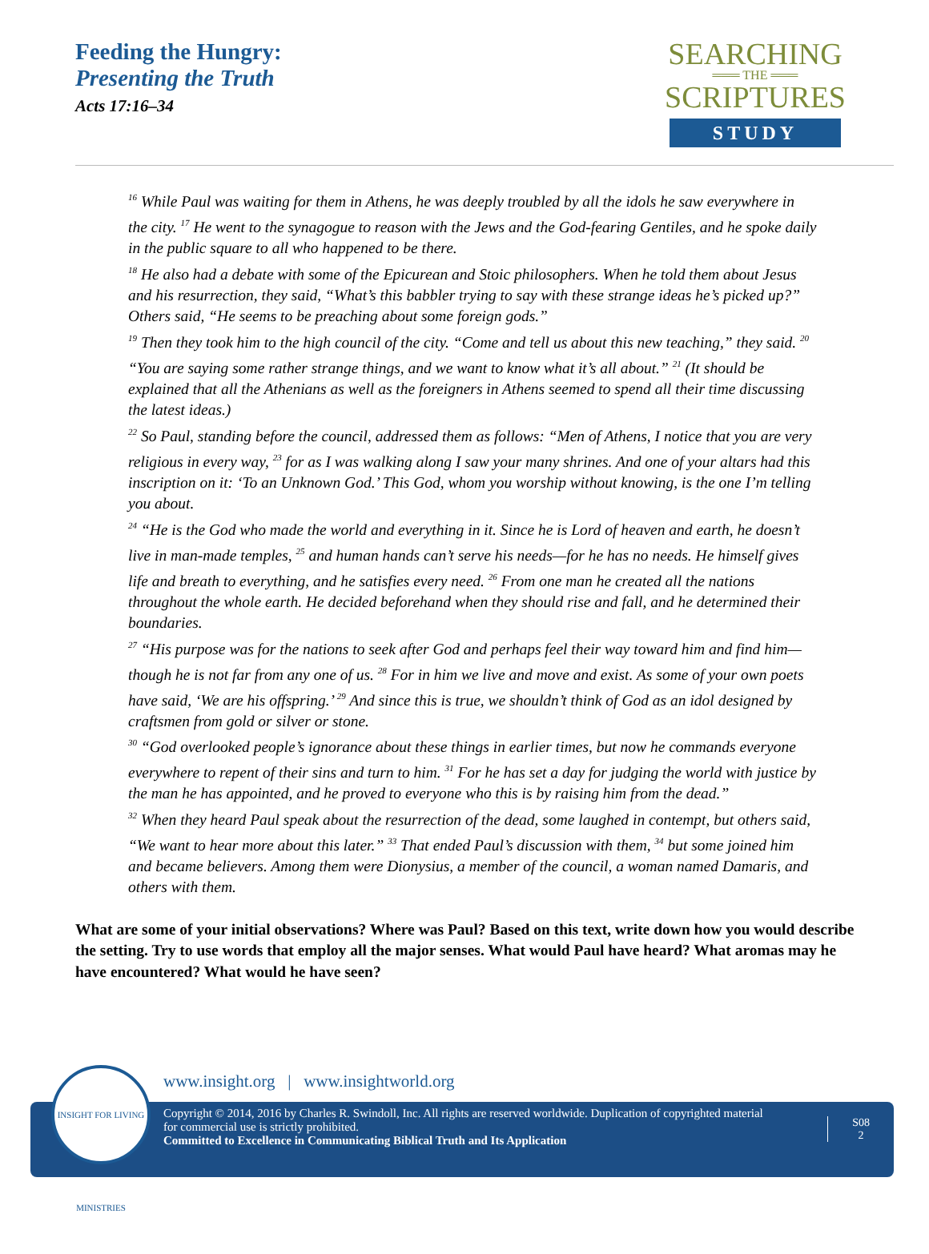Feeding the Hungry:
Presenting the Truth
Acts 17:16–34
SEARCHING
═══ THE ═══
SCRIPTURES
STUDY
<sup>16</sup> While Paul was waiting for them in Athens, he was deeply troubled by all the idols he saw everywhere in the city. <sup>17</sup> He went to the synagogue to reason with the Jews and the God-fearing Gentiles, and he spoke daily in the public square to all who happened to be there.
<sup>18</sup> He also had a debate with some of the Epicurean and Stoic philosophers. When he told them about Jesus and his resurrection, they said, “What’s this babbler trying to say with these strange ideas he’s picked up?” Others said, “He seems to be preaching about some foreign gods.”
<sup>19</sup> Then they took him to the high council of the city. “Come and tell us about this new teaching,” they said. <sup>20</sup> “You are saying some rather strange things, and we want to know what it’s all about.” <sup>21</sup> (It should be explained that all the Athenians as well as the foreigners in Athens seemed to spend all their time discussing the latest ideas.)
<sup>22</sup> So Paul, standing before the council, addressed them as follows: “Men of Athens, I notice that you are very religious in every way, <sup>23</sup> for as I was walking along I saw your many shrines. And one of your altars had this inscription on it: ‘To an Unknown God.’ This God, whom you worship without knowing, is the one I’m telling you about.
<sup>24</sup> “He is the God who made the world and everything in it. Since he is Lord of heaven and earth, he doesn’t live in man-made temples, <sup>25</sup> and human hands can’t serve his needs—for he has no needs. He himself gives life and breath to everything, and he satisfies every need. <sup>26</sup> From one man he created all the nations throughout the whole earth. He decided beforehand when they should rise and fall, and he determined their boundaries.
<sup>27</sup> “His purpose was for the nations to seek after God and perhaps feel their way toward him and find him—though he is not far from any one of us. <sup>28</sup> For in him we live and move and exist. As some of your own poets have said, ‘We are his offspring.’ <sup>29</sup> And since this is true, we shouldn’t think of God as an idol designed by craftsmen from gold or silver or stone.
<sup>30</sup> “God overlooked people’s ignorance about these things in earlier times, but now he commands everyone everywhere to repent of their sins and turn to him. <sup>31</sup> For he has set a day for judging the world with justice by the man he has appointed, and he proved to everyone who this is by raising him from the dead.”
<sup>32</sup> When they heard Paul speak about the resurrection of the dead, some laughed in contempt, but others said, “We want to hear more about this later.” <sup>33</sup> That ended Paul’s discussion with them, <sup>34</sup> but some joined him and became believers. Among them were Dionysius, a member of the council, a woman named Damaris, and others with them.
What are some of your initial observations? Where was Paul? Based on this text, write down how you would describe the setting. Try to use words that employ all the major senses. What would Paul have heard? What aromas may he have encountered? What would he have seen?
www.insight.org | www.insightworld.org
Copyright © 2014, 2016 by Charles R. Swindoll, Inc. All rights are reserved worldwide. Duplication of copyrighted material for commercial use is strictly prohibited.
Committed to Excellence in Communicating Biblical Truth and Its Application
S08
2
INSIGHT FOR LIVING MINISTRIES